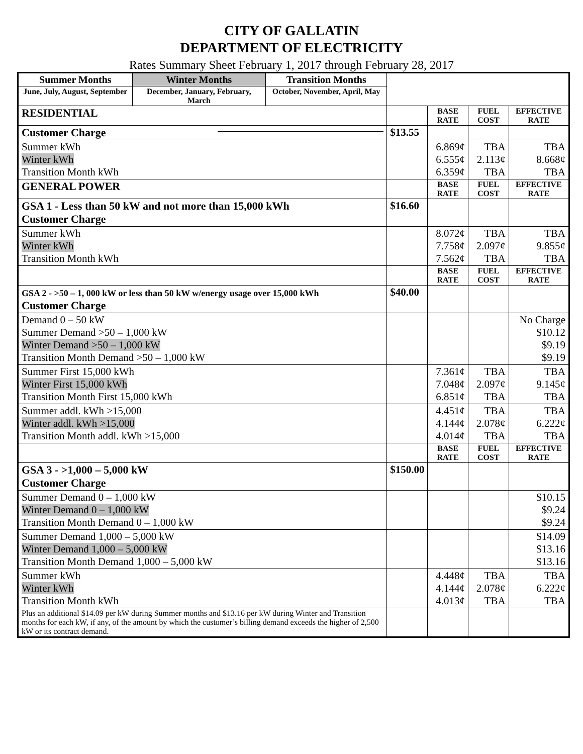CITY OF GALLATIN
DEPARTMENT OF ELECTRICITY
Rates Summary Sheet February 1, 2017 through February 28, 2017
| Summer Months | Winter Months | Transition Months | | | | |
| June, July, August, September | December, January, February, March | October, November, April, May | | | | |
| RESIDENTIAL | | | | BASE RATE | FUEL COST | EFFECTIVE RATE |
| Customer Charge | | | $13.55 | | | |
| Summer kWh Winter kWh Transition Month kWh | | | | 6.869¢ 6.555¢ 6.359¢ | TBA 2.113¢ TBA | TBA 8.668¢ TBA |
| GENERAL POWER | | | | BASE RATE | FUEL COST | EFFECTIVE RATE |
| GSA 1 - Less than 50 kW and not more than 15,000 kWh Customer Charge | | | $16.60 | | | |
| Summer kWh Winter kWh Transition Month kWh | | | | 8.072¢ 7.758¢ 7.562¢ | TBA 2.097¢ TBA | TBA 9.855¢ TBA |
| | | | | BASE RATE | FUEL COST | EFFECTIVE RATE |
| GSA 2 - >50 – 1, 000 kW or less than 50 kW w/energy usage over 15,000 kWh Customer Charge | | | $40.00 | | | |
| Demand 0 – 50 kW Summer Demand >50 – 1,000 kW Winter Demand >50 – 1,000 kW Transition Month Demand >50 – 1,000 kW | | | | | | No Charge $10.12 $9.19 $9.19 |
| Summer First 15,000 kWh Winter First 15,000 kWh Transition Month First 15,000 kWh | | | | 7.361¢ 7.048¢ 6.851¢ | TBA 2.097¢ TBA | TBA 9.145¢ TBA |
| Summer addl. kWh >15,000 Winter addl. kWh >15,000 Transition Month addl. kWh >15,000 | | | | 4.451¢ 4.144¢ 4.014¢ | TBA 2.078¢ TBA | TBA 6.222¢ TBA |
| | | | | BASE RATE | FUEL COST | EFFECTIVE RATE |
| GSA 3 - >1,000 – 5,000 kW Customer Charge | | | $150.00 | | | |
| Summer Demand 0 – 1,000 kW Winter Demand 0 – 1,000 kW Transition Month Demand 0 – 1,000 kW | | | | | | $10.15 $9.24 $9.24 |
| Summer Demand 1,000 – 5,000 kW Winter Demand 1,000 – 5,000 kW Transition Month Demand 1,000 – 5,000 kW | | | | | | $14.09 $13.16 $13.16 |
| Summer kWh Winter kWh Transition Month kWh | | | | 4.448¢ 4.144¢ 4.013¢ | TBA 2.078¢ TBA | TBA 6.222¢ TBA |
| Plus an additional $14.09 per kW during Summer months and $13.16 per kW during Winter and Transition months for each kW, if any, of the amount by which the customer’s billing demand exceeds the higher of 2,500 kW or its contract demand. | | | | | | |